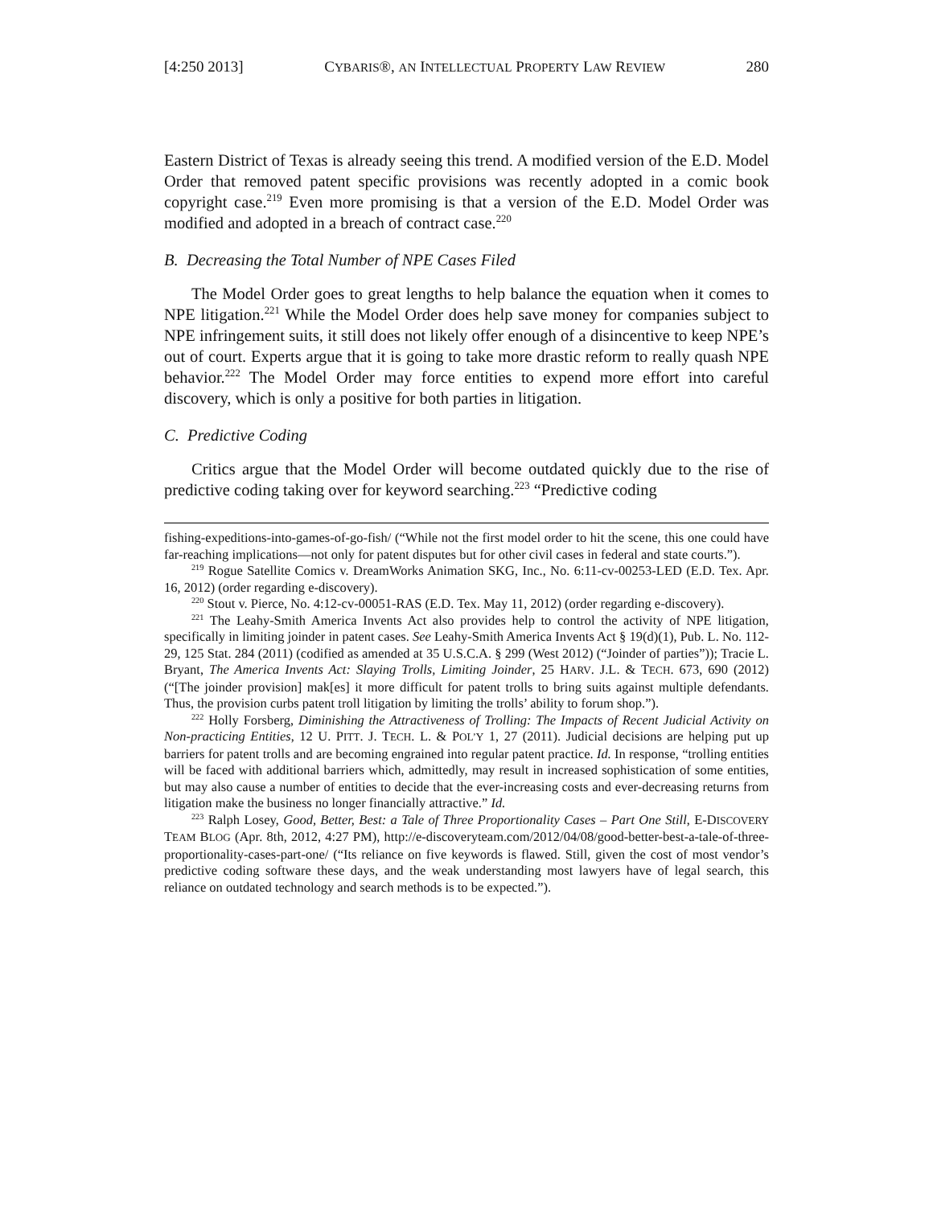[4:250 2013] CYBARIS®, AN INTELLECTUAL PROPERTY LAW REVIEW 280
Eastern District of Texas is already seeing this trend. A modified version of the E.D. Model Order that removed patent specific provisions was recently adopted in a comic book copyright case.<sup>219</sup> Even more promising is that a version of the E.D. Model Order was modified and adopted in a breach of contract case.<sup>220</sup>
B. Decreasing the Total Number of NPE Cases Filed
The Model Order goes to great lengths to help balance the equation when it comes to NPE litigation.<sup>221</sup> While the Model Order does help save money for companies subject to NPE infringement suits, it still does not likely offer enough of a disincentive to keep NPE’s out of court. Experts argue that it is going to take more drastic reform to really quash NPE behavior.<sup>222</sup> The Model Order may force entities to expend more effort into careful discovery, which is only a positive for both parties in litigation.
C. Predictive Coding
Critics argue that the Model Order will become outdated quickly due to the rise of predictive coding taking over for keyword searching.<sup>223</sup> “Predictive coding
fishing-expeditions-into-games-of-go-fish/ (“While not the first model order to hit the scene, this one could have far-reaching implications—not only for patent disputes but for other civil cases in federal and state courts.”).
<sup>219</sup> Rogue Satellite Comics v. DreamWorks Animation SKG, Inc., No. 6:11-cv-00253-LED (E.D. Tex. Apr. 16, 2012) (order regarding e-discovery).
<sup>220</sup> Stout v. Pierce, No. 4:12-cv-00051-RAS (E.D. Tex. May 11, 2012) (order regarding e-discovery).
<sup>221</sup> The Leahy-Smith America Invents Act also provides help to control the activity of NPE litigation, specifically in limiting joinder in patent cases. See Leahy-Smith America Invents Act § 19(d)(1), Pub. L. No. 112-29, 125 Stat. 284 (2011) (codified as amended at 35 U.S.C.A. § 299 (West 2012) (“Joinder of parties”)); Tracie L. Bryant, The America Invents Act: Slaying Trolls, Limiting Joinder, 25 HARV. J.L. & TECH. 673, 690 (2012) (“[The joinder provision] mak[es] it more difficult for patent trolls to bring suits against multiple defendants. Thus, the provision curbs patent troll litigation by limiting the trolls’ ability to forum shop.”).
<sup>222</sup> Holly Forsberg, Diminishing the Attractiveness of Trolling: The Impacts of Recent Judicial Activity on Non-practicing Entities, 12 U. PITT. J. TECH. L. & POL’Y 1, 27 (2011). Judicial decisions are helping put up barriers for patent trolls and are becoming engrained into regular patent practice. Id. In response, “trolling entities will be faced with additional barriers which, admittedly, may result in increased sophistication of some entities, but may also cause a number of entities to decide that the ever-increasing costs and ever-decreasing returns from litigation make the business no longer financially attractive.” Id.
<sup>223</sup> Ralph Losey, Good, Better, Best: a Tale of Three Proportionality Cases – Part One Still, E-DISCOVERY TEAM BLOG (Apr. 8th, 2012, 4:27 PM), http://e-discoveryteam.com/2012/04/08/good-better-best-a-tale-of-three-proportionality-cases-part-one/ (“Its reliance on five keywords is flawed. Still, given the cost of most vendor’s predictive coding software these days, and the weak understanding most lawyers have of legal search, this reliance on outdated technology and search methods is to be expected.”).